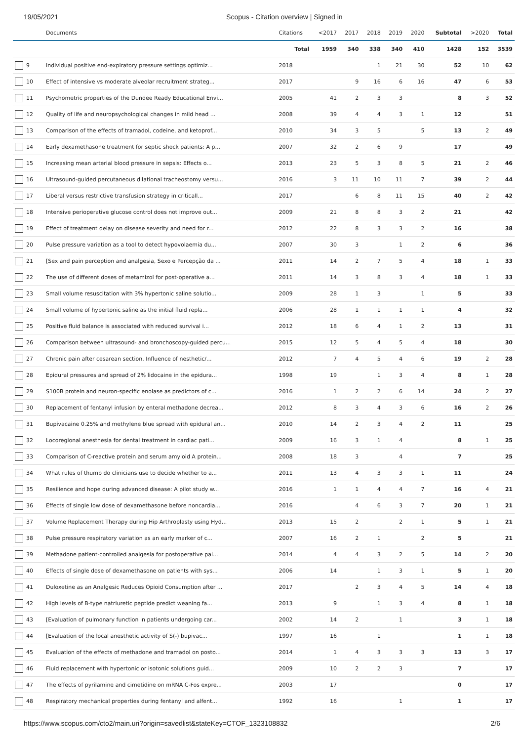19/05/2021 Scopus - Citation overview | Signed in
| | Documents | Citations | <2017 | 2017 | 2018 | 2019 | 2020 | Subtotal | >2020 | Total |
| --- | --- | --- | --- | --- | --- | --- | --- | --- | --- | --- |
| | | Total | 1959 | 340 | 338 | 340 | 410 | 1428 | 152 | 3539 |
| 9 | Individual positive end-expiratory pressure settings optimiz... | 2018 | | | 1 | 21 | 30 | 52 | 10 | 62 |
| 10 | Effect of intensive vs moderate alveolar recruitment strateg... | 2017 | | 9 | 16 | 6 | 16 | 47 | 6 | 53 |
| 11 | Psychometric properties of the Dundee Ready Educational Envi... | 2005 | 41 | 2 | 3 | 3 | | 8 | 3 | 52 |
| 12 | Quality of life and neuropsychological changes in mild head ... | 2008 | 39 | 4 | 4 | 3 | 1 | 12 | | 51 |
| 13 | Comparison of the effects of tramadol, codeine, and ketoprof... | 2010 | 34 | 3 | 5 | | 5 | 13 | 2 | 49 |
| 14 | Early dexamethasone treatment for septic shock patients: A p... | 2007 | 32 | 2 | 6 | 9 | | 17 | | 49 |
| 15 | Increasing mean arterial blood pressure in sepsis: Effects o... | 2013 | 23 | 5 | 3 | 8 | 5 | 21 | 2 | 46 |
| 16 | Ultrasound-guided percutaneous dilational tracheostomy versu... | 2016 | 3 | 11 | 10 | 11 | 7 | 39 | 2 | 44 |
| 17 | Liberal versus restrictive transfusion strategy in criticall... | 2017 | | 6 | 8 | 11 | 15 | 40 | 2 | 42 |
| 18 | Intensive perioperative glucose control does not improve out... | 2009 | 21 | 8 | 8 | 3 | 2 | 21 | | 42 |
| 19 | Effect of treatment delay on disease severity and need for r... | 2012 | 22 | 8 | 3 | 3 | 2 | 16 | | 38 |
| 20 | Pulse pressure variation as a tool to detect hypovolaemia du... | 2007 | 30 | 3 | | 1 | 2 | 6 | | 36 |
| 21 | [Sex and pain perception and analgesia, Sexo e Percepção da ... | 2011 | 14 | 2 | 7 | 5 | 4 | 18 | 1 | 33 |
| 22 | The use of different doses of metamizol for post-operative a... | 2011 | 14 | 3 | 8 | 3 | 4 | 18 | 1 | 33 |
| 23 | Small volume resuscitation with 3% hypertonic saline solutio... | 2009 | 28 | 1 | 3 | | 1 | 5 | | 33 |
| 24 | Small volume of hypertonic saline as the initial fluid repla... | 2006 | 28 | 1 | 1 | 1 | 1 | 4 | | 32 |
| 25 | Positive fluid balance is associated with reduced survival i... | 2012 | 18 | 6 | 4 | 1 | 2 | 13 | | 31 |
| 26 | Comparison between ultrasound- and bronchoscopy-guided percu... | 2015 | 12 | 5 | 4 | 5 | 4 | 18 | | 30 |
| 27 | Chronic pain after cesarean section. Influence of nesthetic/... | 2012 | 7 | 4 | 5 | 4 | 6 | 19 | 2 | 28 |
| 28 | Epidural pressures and spread of 2% lidocaine in the epidura... | 1998 | 19 | | 1 | 3 | 4 | 8 | 1 | 28 |
| 29 | S100B protein and neuron-specific enolase as predictors of c... | 2016 | 1 | 2 | 2 | 6 | 14 | 24 | 2 | 27 |
| 30 | Replacement of fentanyl infusion by enteral methadone decrea... | 2012 | 8 | 3 | 4 | 3 | 6 | 16 | 2 | 26 |
| 31 | Bupivacaine 0.25% and methylene blue spread with epidural an... | 2010 | 14 | 2 | 3 | 4 | 2 | 11 | | 25 |
| 32 | Locoregional anesthesia for dental treatment in cardiac pati... | 2009 | 16 | 3 | 1 | 4 | | 8 | 1 | 25 |
| 33 | Comparison of C-reactive protein and serum amyloid A protein... | 2008 | 18 | 3 | | 4 | | 7 | | 25 |
| 34 | What rules of thumb do clinicians use to decide whether to a... | 2011 | 13 | 4 | 3 | 3 | 1 | 11 | | 24 |
| 35 | Resilience and hope during advanced disease: A pilot study w... | 2016 | 1 | 1 | 4 | 4 | 7 | 16 | 4 | 21 |
| 36 | Effects of single low dose of dexamethasone before noncardia... | 2016 | | 4 | 6 | 3 | 7 | 20 | 1 | 21 |
| 37 | Volume Replacement Therapy during Hip Arthroplasty using Hyd... | 2013 | 15 | 2 | | 2 | 1 | 5 | 1 | 21 |
| 38 | Pulse pressure respiratory variation as an early marker of c... | 2007 | 16 | 2 | 1 | | 2 | 5 | | 21 |
| 39 | Methadone patient-controlled analgesia for postoperative pai... | 2014 | 4 | 4 | 3 | 2 | 5 | 14 | 2 | 20 |
| 40 | Effects of single dose of dexamethasone on patients with sys... | 2006 | 14 | | 1 | 3 | 1 | 5 | 1 | 20 |
| 41 | Duloxetine as an Analgesic Reduces Opioid Consumption after ... | 2017 | | 2 | 3 | 4 | 5 | 14 | 4 | 18 |
| 42 | High levels of B-type natriuretic peptide predict weaning fa... | 2013 | 9 | | 1 | 3 | 4 | 8 | 1 | 18 |
| 43 | [Evaluation of pulmonary function in patients undergoing car... | 2002 | 14 | 2 | | 1 | | 3 | 1 | 18 |
| 44 | [Evaluation of the local anesthetic activity of S(-) bupivac... | 1997 | 16 | | 1 | | | 1 | 1 | 18 |
| 45 | Evaluation of the effects of methadone and tramadol on posto... | 2014 | 1 | 4 | 3 | 3 | 3 | 13 | 3 | 17 |
| 46 | Fluid replacement with hypertonic or isotonic solutions guid... | 2009 | 10 | 2 | 2 | 3 | | 7 | | 17 |
| 47 | The effects of pyrilamine and cimetidine on mRNA C-Fos expre... | 2003 | 17 | | | | | 0 | | 17 |
| 48 | Respiratory mechanical properties during fentanyl and alfent... | 1992 | 16 | | | 1 | | 1 | | 17 |
https://www.scopus.com/cto2/main.uri?origin=savedlist&stateKey=CTOF_1323108832 2/6